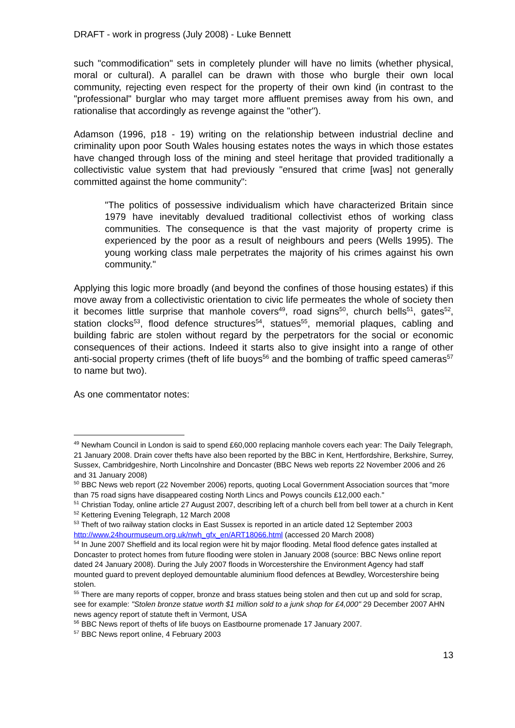DRAFT - work in progress (July 2008) - Luke Bennett
such "commodification" sets in completely plunder will have no limits (whether physical, moral or cultural). A parallel can be drawn with those who burgle their own local community, rejecting even respect for the property of their own kind (in contrast to the "professional" burglar who may target more affluent premises away from his own, and rationalise that accordingly as revenge against the "other").
Adamson (1996, p18 - 19) writing on the relationship between industrial decline and criminality upon poor South Wales housing estates notes the ways in which those estates have changed through loss of the mining and steel heritage that provided traditionally a collectivistic value system that had previously "ensured that crime [was] not generally committed against the home community":
"The politics of possessive individualism which have characterized Britain since 1979 have inevitably devalued traditional collectivist ethos of working class communities. The consequence is that the vast majority of property crime is experienced by the poor as a result of neighbours and peers (Wells 1995). The young working class male perpetrates the majority of his crimes against his own community."
Applying this logic more broadly (and beyond the confines of those housing estates) if this move away from a collectivistic orientation to civic life permeates the whole of society then it becomes little surprise that manhole covers<sup>49</sup>, road signs<sup>50</sup>, church bells<sup>51</sup>, gates<sup>52</sup>, station clocks<sup>53</sup>, flood defence structures<sup>54</sup>, statues<sup>55</sup>, memorial plaques, cabling and building fabric are stolen without regard by the perpetrators for the social or economic consequences of their actions. Indeed it starts also to give insight into a range of other anti-social property crimes (theft of life buoys<sup>56</sup> and the bombing of traffic speed cameras<sup>57</sup> to name but two).
As one commentator notes:
<sup>49</sup> Newham Council in London is said to spend £60,000 replacing manhole covers each year: The Daily Telegraph, 21 January 2008. Drain cover thefts have also been reported by the BBC in Kent, Hertfordshire, Berkshire, Surrey, Sussex, Cambridgeshire, North Lincolnshire and Doncaster (BBC News web reports 22 November 2006 and 26 and 31 January 2008)
<sup>50</sup> BBC News web report (22 November 2006) reports, quoting Local Government Association sources that "more than 75 road signs have disappeared costing North Lincs and Powys councils £12,000 each."
<sup>51</sup> Christian Today, online article 27 August 2007, describing left of a church bell from bell tower at a church in Kent
<sup>52</sup> Kettering Evening Telegraph, 12 March 2008
<sup>53</sup> Theft of two railway station clocks in East Sussex is reported in an article dated 12 September 2003 http://www.24hourmuseum.org.uk/nwh_gfx_en/ART18066.html (accessed 20 March 2008)
<sup>54</sup> In June 2007 Sheffield and its local region were hit by major flooding. Metal flood defence gates installed at Doncaster to protect homes from future flooding were stolen in January 2008 (source: BBC News online report dated 24 January 2008). During the July 2007 floods in Worcestershire the Environment Agency had staff mounted guard to prevent deployed demountable aluminium flood defences at Bewdley, Worcestershire being stolen.
<sup>55</sup> There are many reports of copper, bronze and brass statues being stolen and then cut up and sold for scrap, see for example: "Stolen bronze statue worth $1 million sold to a junk shop for £4,000" 29 December 2007 AHN news agency report of statute theft in Vermont, USA
<sup>56</sup> BBC News report of thefts of life buoys on Eastbourne promenade 17 January 2007.
<sup>57</sup> BBC News report online, 4 February 2003
13